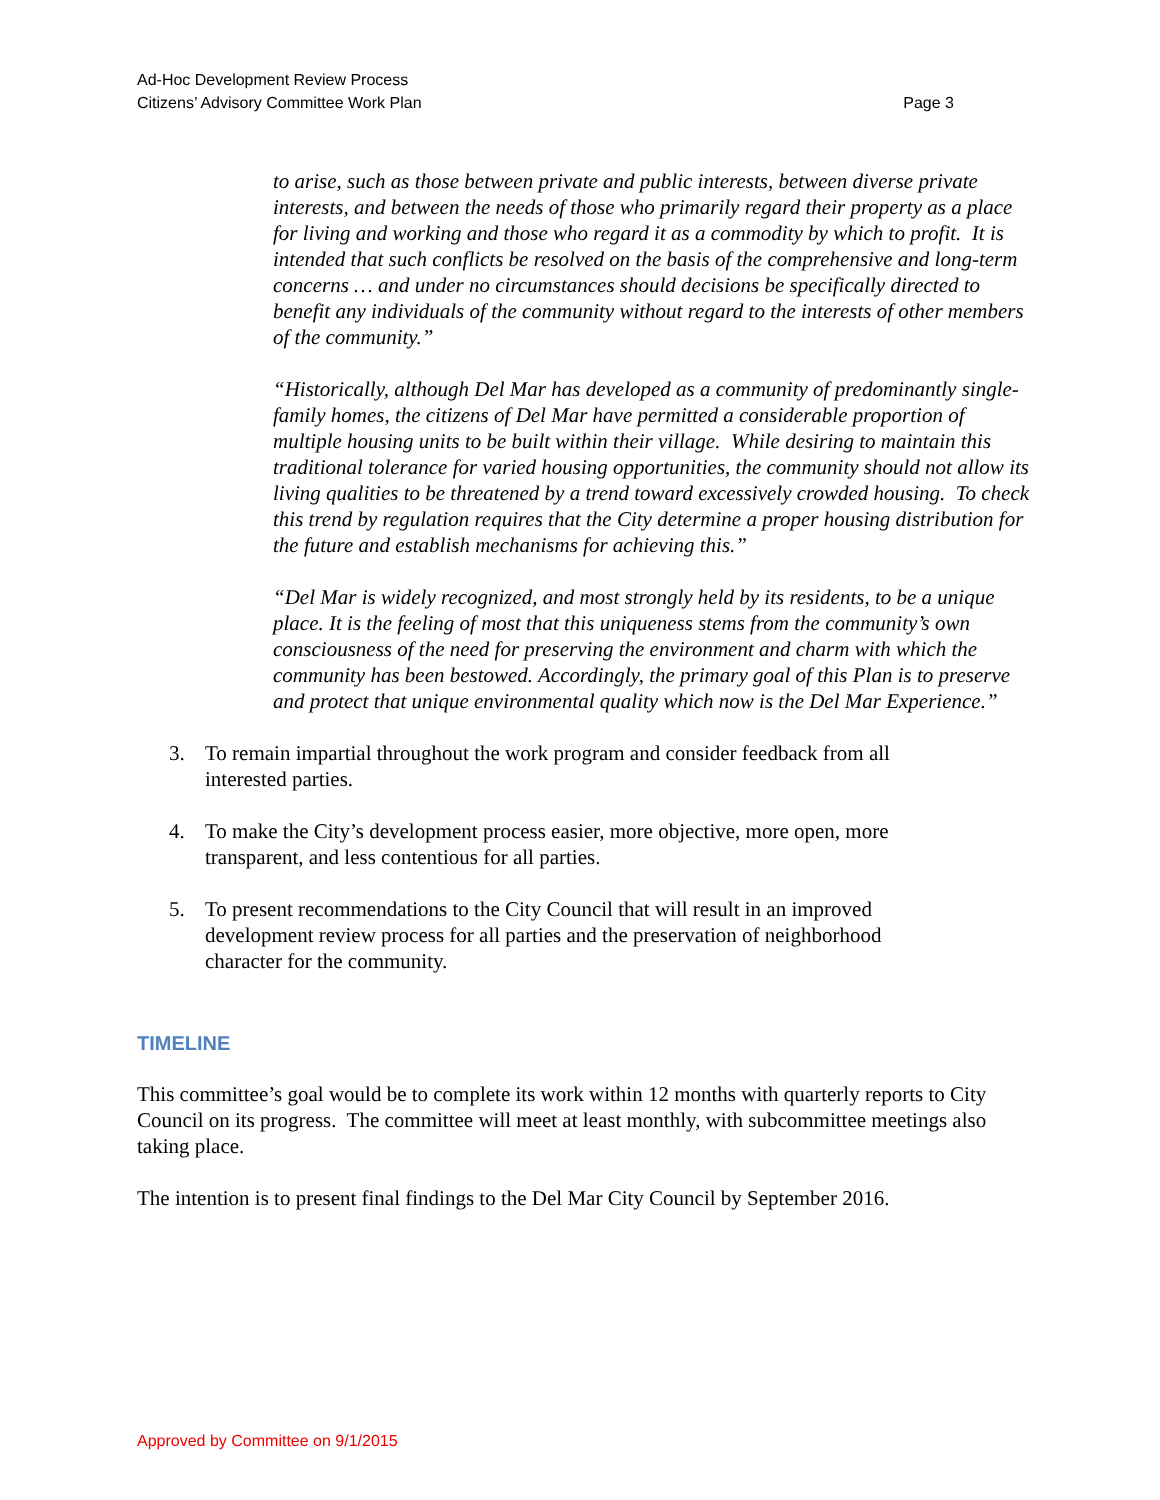Ad-Hoc Development Review Process
Citizens’ Advisory Committee Work Plan
Page 3
to arise, such as those between private and public interests, between diverse private interests, and between the needs of those who primarily regard their property as a place for living and working and those who regard it as a commodity by which to profit. It is intended that such conflicts be resolved on the basis of the comprehensive and long-term concerns … and under no circumstances should decisions be specifically directed to benefit any individuals of the community without regard to the interests of other members of the community.”
“Historically, although Del Mar has developed as a community of predominantly single-family homes, the citizens of Del Mar have permitted a considerable proportion of multiple housing units to be built within their village. While desiring to maintain this traditional tolerance for varied housing opportunities, the community should not allow its living qualities to be threatened by a trend toward excessively crowded housing. To check this trend by regulation requires that the City determine a proper housing distribution for the future and establish mechanisms for achieving this.”
“Del Mar is widely recognized, and most strongly held by its residents, to be a unique place. It is the feeling of most that this uniqueness stems from the community’s own consciousness of the need for preserving the environment and charm with which the community has been bestowed. Accordingly, the primary goal of this Plan is to preserve and protect that unique environmental quality which now is the Del Mar Experience.”
3. To remain impartial throughout the work program and consider feedback from all interested parties.
4. To make the City’s development process easier, more objective, more open, more transparent, and less contentious for all parties.
5. To present recommendations to the City Council that will result in an improved development review process for all parties and the preservation of neighborhood character for the community.
TIMELINE
This committee’s goal would be to complete its work within 12 months with quarterly reports to City Council on its progress. The committee will meet at least monthly, with subcommittee meetings also taking place.
The intention is to present final findings to the Del Mar City Council by September 2016.
Approved by Committee on 9/1/2015